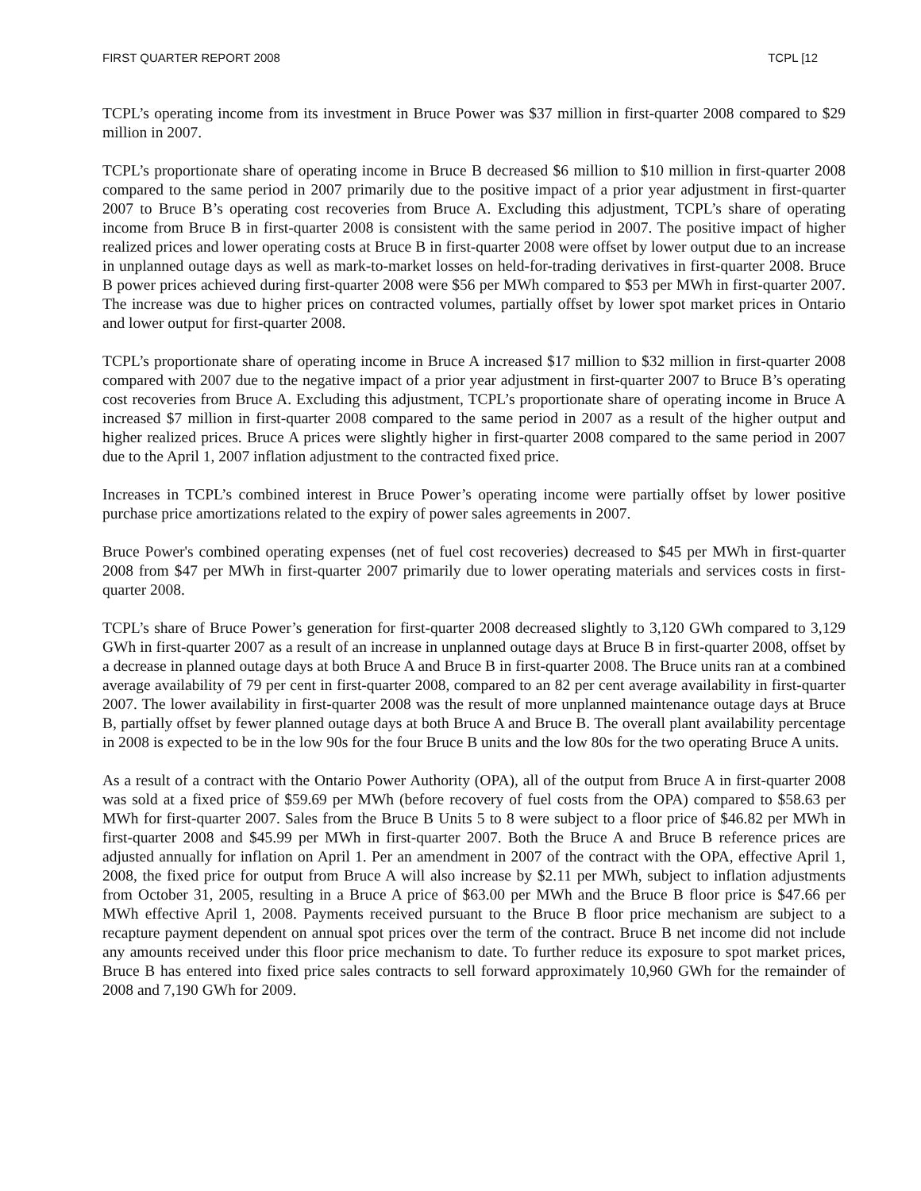FIRST QUARTER REPORT 2008 TCPL [12
TCPL’s operating income from its investment in Bruce Power was $37 million in first-quarter 2008 compared to $29 million in 2007.
TCPL’s proportionate share of operating income in Bruce B decreased $6 million to $10 million in first-quarter 2008 compared to the same period in 2007 primarily due to the positive impact of a prior year adjustment in first-quarter 2007 to Bruce B’s operating cost recoveries from Bruce A. Excluding this adjustment, TCPL’s share of operating income from Bruce B in first-quarter 2008 is consistent with the same period in 2007. The positive impact of higher realized prices and lower operating costs at Bruce B in first-quarter 2008 were offset by lower output due to an increase in unplanned outage days as well as mark-to-market losses on held-for-trading derivatives in first-quarter 2008. Bruce B power prices achieved during first-quarter 2008 were $56 per MWh compared to $53 per MWh in first-quarter 2007. The increase was due to higher prices on contracted volumes, partially offset by lower spot market prices in Ontario and lower output for first-quarter 2008.
TCPL’s proportionate share of operating income in Bruce A increased $17 million to $32 million in first-quarter 2008 compared with 2007 due to the negative impact of a prior year adjustment in first-quarter 2007 to Bruce B’s operating cost recoveries from Bruce A. Excluding this adjustment, TCPL’s proportionate share of operating income in Bruce A increased $7 million in first-quarter 2008 compared to the same period in 2007 as a result of the higher output and higher realized prices. Bruce A prices were slightly higher in first-quarter 2008 compared to the same period in 2007 due to the April 1, 2007 inflation adjustment to the contracted fixed price.
Increases in TCPL’s combined interest in Bruce Power’s operating income were partially offset by lower positive purchase price amortizations related to the expiry of power sales agreements in 2007.
Bruce Power's combined operating expenses (net of fuel cost recoveries) decreased to $45 per MWh in first-quarter 2008 from $47 per MWh in first-quarter 2007 primarily due to lower operating materials and services costs in first-quarter 2008.
TCPL’s share of Bruce Power’s generation for first-quarter 2008 decreased slightly to 3,120 GWh compared to 3,129 GWh in first-quarter 2007 as a result of an increase in unplanned outage days at Bruce B in first-quarter 2008, offset by a decrease in planned outage days at both Bruce A and Bruce B in first-quarter 2008. The Bruce units ran at a combined average availability of 79 per cent in first-quarter 2008, compared to an 82 per cent average availability in first-quarter 2007. The lower availability in first-quarter 2008 was the result of more unplanned maintenance outage days at Bruce B, partially offset by fewer planned outage days at both Bruce A and Bruce B. The overall plant availability percentage in 2008 is expected to be in the low 90s for the four Bruce B units and the low 80s for the two operating Bruce A units.
As a result of a contract with the Ontario Power Authority (OPA), all of the output from Bruce A in first-quarter 2008 was sold at a fixed price of $59.69 per MWh (before recovery of fuel costs from the OPA) compared to $58.63 per MWh for first-quarter 2007. Sales from the Bruce B Units 5 to 8 were subject to a floor price of $46.82 per MWh in first-quarter 2008 and $45.99 per MWh in first-quarter 2007. Both the Bruce A and Bruce B reference prices are adjusted annually for inflation on April 1. Per an amendment in 2007 of the contract with the OPA, effective April 1, 2008, the fixed price for output from Bruce A will also increase by $2.11 per MWh, subject to inflation adjustments from October 31, 2005, resulting in a Bruce A price of $63.00 per MWh and the Bruce B floor price is $47.66 per MWh effective April 1, 2008. Payments received pursuant to the Bruce B floor price mechanism are subject to a recapture payment dependent on annual spot prices over the term of the contract. Bruce B net income did not include any amounts received under this floor price mechanism to date. To further reduce its exposure to spot market prices, Bruce B has entered into fixed price sales contracts to sell forward approximately 10,960 GWh for the remainder of 2008 and 7,190 GWh for 2009.